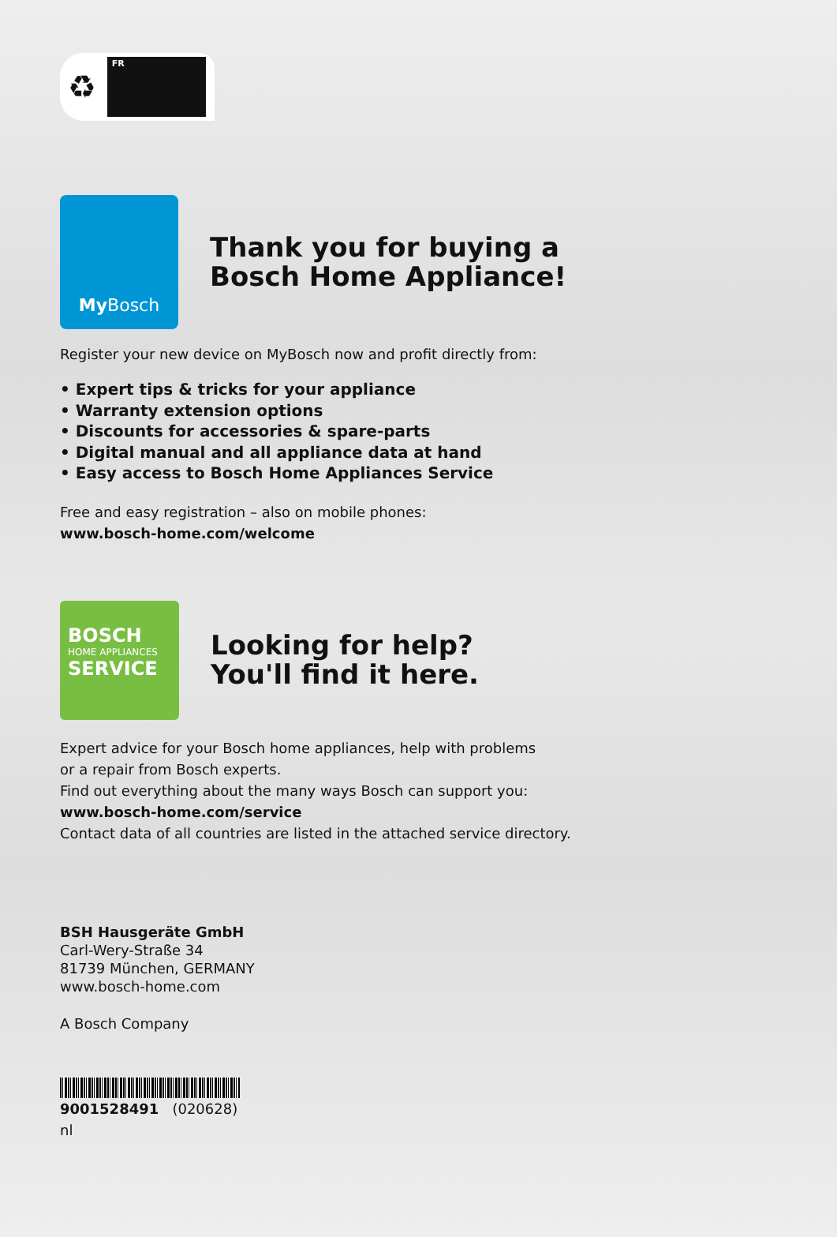♻
FR
My Bosch
Thank you for buying a
Bosch Home Appliance!
Register your new device on MyBosch now and profit directly from:
• Expert tips & tricks for your appliance
• Warranty extension options
• Discounts for accessories & spare-parts
• Digital manual and all appliance data at hand
• Easy access to Bosch Home Appliances Service
Free and easy registration – also on mobile phones:
www.bosch-home.com/welcome
BOSCH
HOME APPLIANCES
SERVICE
Looking for help?
You'll find it here.
Expert advice for your Bosch home appliances, help with problems
or a repair from Bosch experts.
Find out everything about the many ways Bosch can support you:
www.bosch-home.com/service
Contact data of all countries are listed in the attached service directory.
BSH Hausgeräte GmbH
Carl-Wery-Straße 34
81739 München, GERMANY
www.bosch-home.com
A Bosch Company
9001528491 (020628)
nl